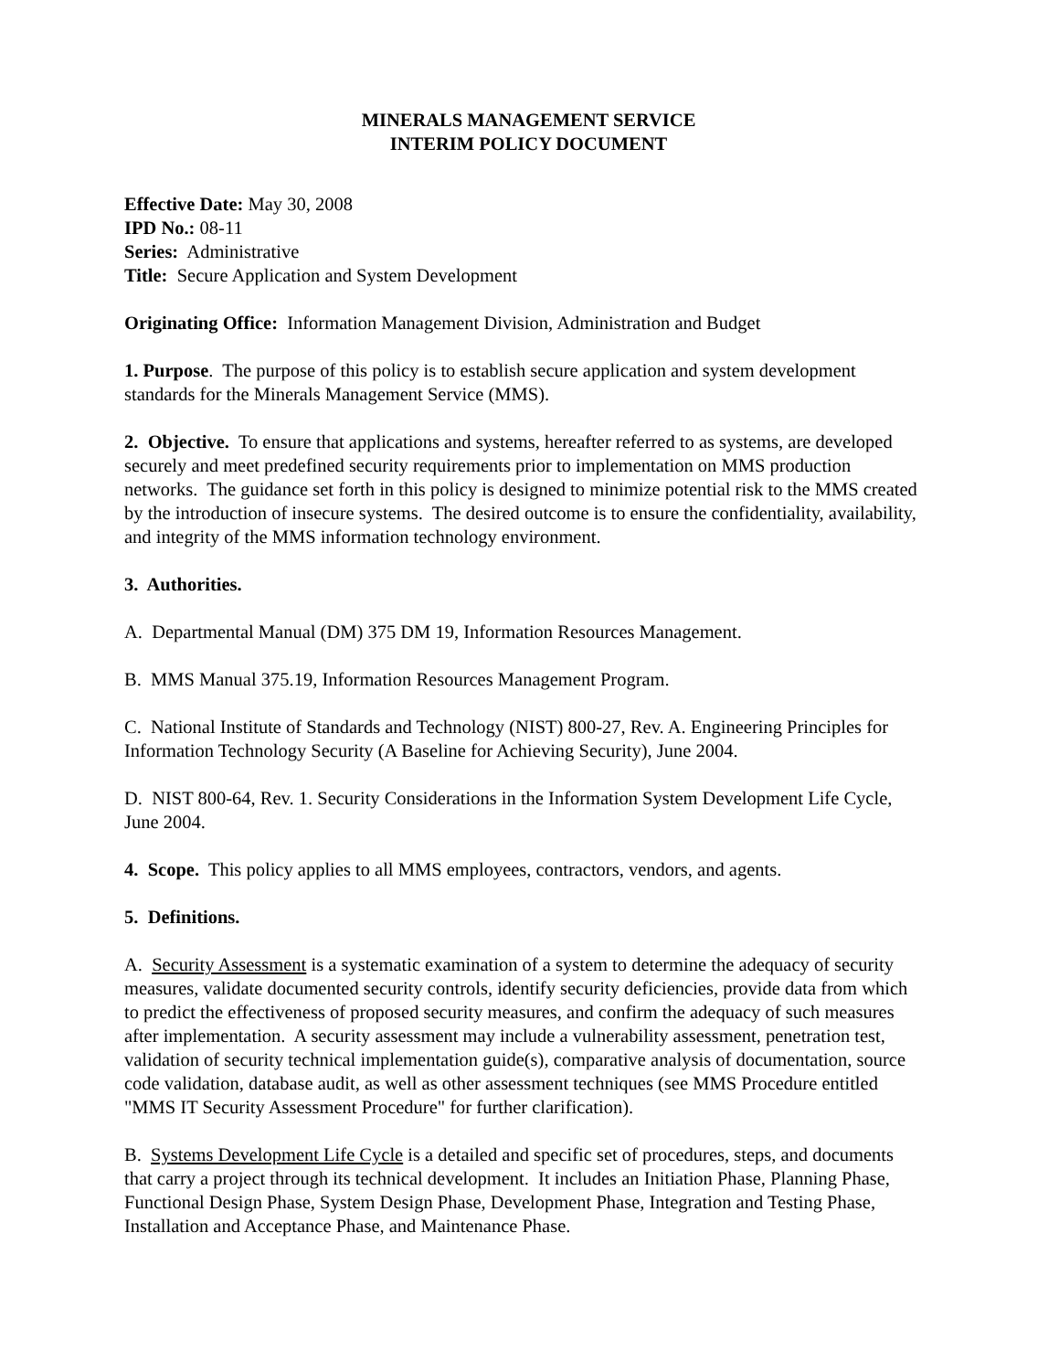MINERALS MANAGEMENT SERVICE
INTERIM POLICY DOCUMENT
Effective Date: May 30, 2008
IPD No.: 08-11
Series: Administrative
Title: Secure Application and System Development
Originating Office: Information Management Division, Administration and Budget
1. Purpose. The purpose of this policy is to establish secure application and system development standards for the Minerals Management Service (MMS).
2. Objective. To ensure that applications and systems, hereafter referred to as systems, are developed securely and meet predefined security requirements prior to implementation on MMS production networks. The guidance set forth in this policy is designed to minimize potential risk to the MMS created by the introduction of insecure systems. The desired outcome is to ensure the confidentiality, availability, and integrity of the MMS information technology environment.
3. Authorities.
A. Departmental Manual (DM) 375 DM 19, Information Resources Management.
B. MMS Manual 375.19, Information Resources Management Program.
C. National Institute of Standards and Technology (NIST) 800-27, Rev. A. Engineering Principles for Information Technology Security (A Baseline for Achieving Security), June 2004.
D. NIST 800-64, Rev. 1. Security Considerations in the Information System Development Life Cycle, June 2004.
4. Scope. This policy applies to all MMS employees, contractors, vendors, and agents.
5. Definitions.
A. Security Assessment is a systematic examination of a system to determine the adequacy of security measures, validate documented security controls, identify security deficiencies, provide data from which to predict the effectiveness of proposed security measures, and confirm the adequacy of such measures after implementation. A security assessment may include a vulnerability assessment, penetration test, validation of security technical implementation guide(s), comparative analysis of documentation, source code validation, database audit, as well as other assessment techniques (see MMS Procedure entitled "MMS IT Security Assessment Procedure" for further clarification).
B. Systems Development Life Cycle is a detailed and specific set of procedures, steps, and documents that carry a project through its technical development. It includes an Initiation Phase, Planning Phase, Functional Design Phase, System Design Phase, Development Phase, Integration and Testing Phase, Installation and Acceptance Phase, and Maintenance Phase.